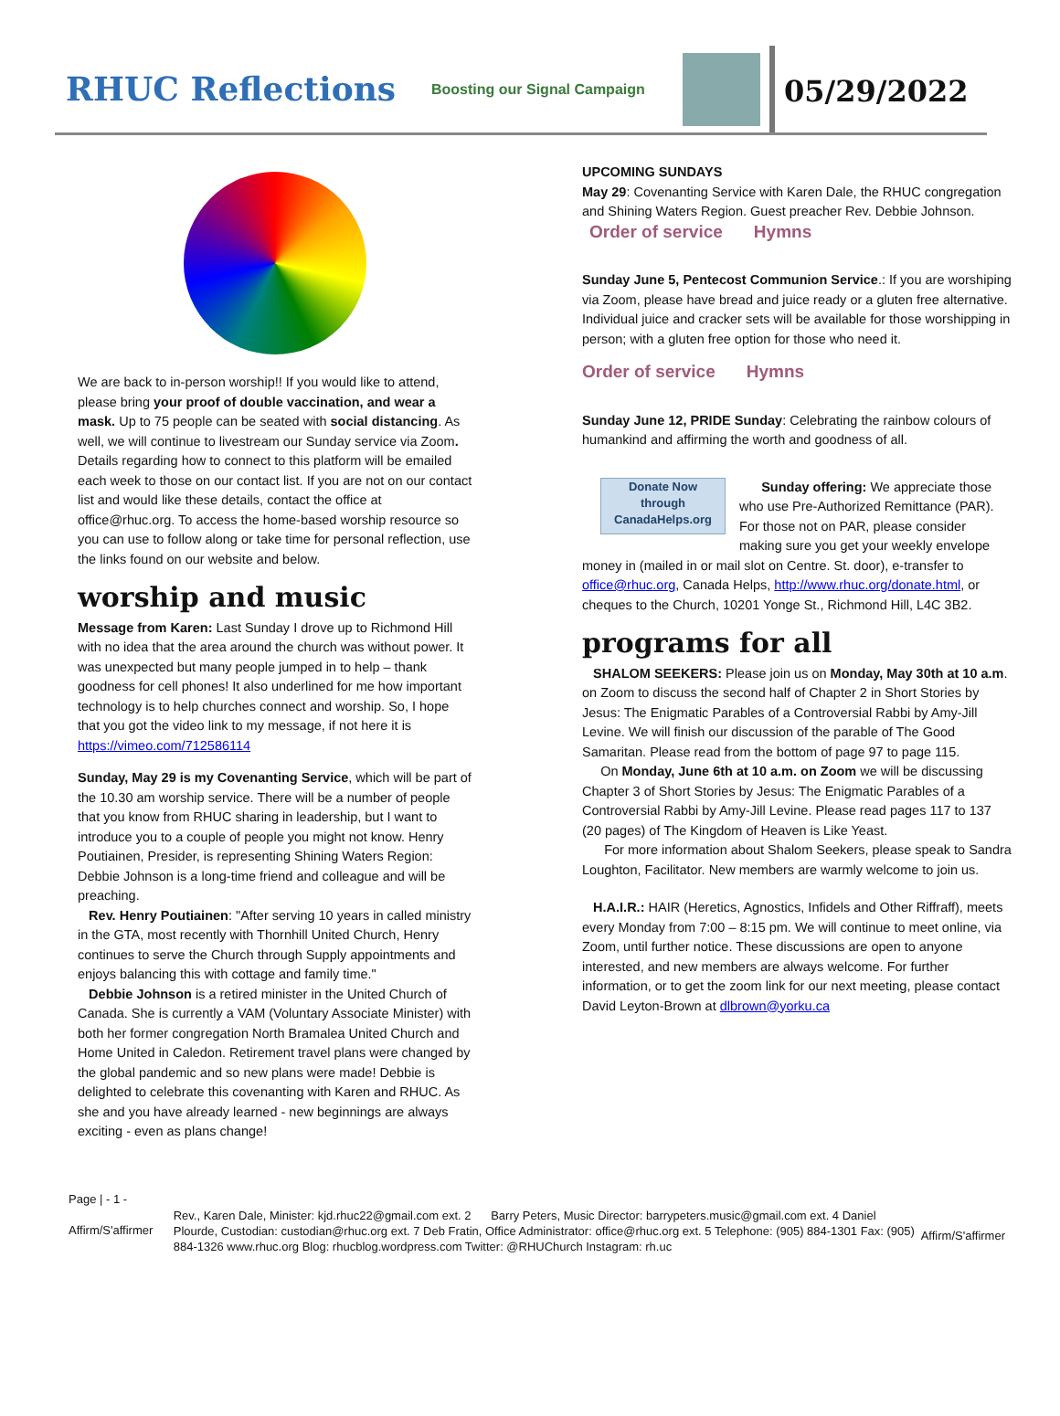RHUC Reflections
Boosting our Signal Campaign
05/29/2022
We are back to in-person worship!! If you would like to attend, please bring your proof of double vaccination, and wear a mask. Up to 75 people can be seated with social distancing. As well, we will continue to livestream our Sunday service via Zoom. Details regarding how to connect to this platform will be emailed each week to those on our contact list. If you are not on our contact list and would like these details, contact the office at office@rhuc.org. To access the home-based worship resource so you can use to follow along or take time for personal reflection, use the links found on our website and below.
worship and music
Message from Karen: Last Sunday I drove up to Richmond Hill with no idea that the area around the church was without power. It was unexpected but many people jumped in to help – thank goodness for cell phones! It also underlined for me how important technology is to help churches connect and worship. So, I hope that you got the video link to my message, if not here it is https://vimeo.com/712586114
Sunday, May 29 is my Covenanting Service, which will be part of the 10.30 am worship service. There will be a number of people that you know from RHUC sharing in leadership, but I want to introduce you to a couple of people you might not know. Henry Poutiainen, Presider, is representing Shining Waters Region: Debbie Johnson is a long-time friend and colleague and will be preaching.
Rev. Henry Poutiainen: "After serving 10 years in called ministry in the GTA, most recently with Thornhill United Church, Henry continues to serve the Church through Supply appointments and enjoys balancing this with cottage and family time."
Debbie Johnson is a retired minister in the United Church of Canada. She is currently a VAM (Voluntary Associate Minister) with both her former congregation North Bramalea United Church and Home United in Caledon. Retirement travel plans were changed by the global pandemic and so new plans were made! Debbie is delighted to celebrate this covenanting with Karen and RHUC. As she and you have already learned - new beginnings are always exciting - even as plans change!
UPCOMING SUNDAYS
May 29: Covenanting Service with Karen Dale, the RHUC congregation and Shining Waters Region. Guest preacher Rev. Debbie Johnson.
Order of service Hymns
Sunday June 5, Pentecost Communion Service.: If you are worshiping via Zoom, please have bread and juice ready or a gluten free alternative. Individual juice and cracker sets will be available for those worshipping in person; with a gluten free option for those who need it.
Order of service Hymns
Sunday June 12, PRIDE Sunday: Celebrating the rainbow colours of humankind and affirming the worth and goodness of all.
Donate Now
through
CanadaHelps.org Sunday offering: We appreciate those who use Pre-Authorized Remittance (PAR). For those not on PAR, please consider making sure you get your weekly envelope money in (mailed in or mail slot on Centre. St. door), e-transfer to office@rhuc.org, Canada Helps, http://www.rhuc.org/donate.html, or cheques to the Church, 10201 Yonge St., Richmond Hill, L4C 3B2.
programs for all
SHALOM SEEKERS: Please join us on Monday, May 30th at 10 a.m. on Zoom to discuss the second half of Chapter 2 in Short Stories by Jesus: The Enigmatic Parables of a Controversial Rabbi by Amy-Jill Levine. We will finish our discussion of the parable of The Good Samaritan. Please read from the bottom of page 97 to page 115.
On Monday, June 6th at 10 a.m. on Zoom we will be discussing Chapter 3 of Short Stories by Jesus: The Enigmatic Parables of a Controversial Rabbi by Amy-Jill Levine. Please read pages 117 to 137 (20 pages) of The Kingdom of Heaven is Like Yeast.
For more information about Shalom Seekers, please speak to Sandra Loughton, Facilitator. New members are warmly welcome to join us.
H.A.I.R.: HAIR (Heretics, Agnostics, Infidels and Other Riffraff), meets every Monday from 7:00 – 8:15 pm. We will continue to meet online, via Zoom, until further notice. These discussions are open to anyone interested, and new members are always welcome. For further information, or to get the zoom link for our next meeting, please contact David Leyton-Brown at dlbrown@yorku.ca
Page | - 1 -
Affirm/S'affirmer
Rev., Karen Dale, Minister: kjd.rhuc22@gmail.com ext. 2 Barry Peters, Music Director: barrypeters.music@gmail.com ext. 4 Daniel Plourde, Custodian: custodian@rhuc.org ext. 7 Deb Fratin, Office Administrator: office@rhuc.org ext. 5 Telephone: (905) 884-1301 Fax: (905) 884-1326 www.rhuc.org Blog: rhucblog.wordpress.com Twitter: @RHUChurch Instagram: rh.uc
Affirm/S'affirmer